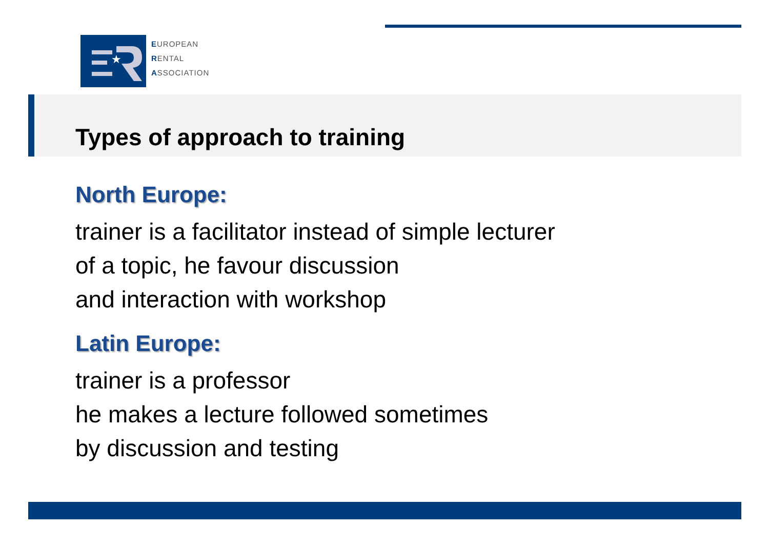★
EUROPEAN
RENTAL
ASSOCIATION
Types of approach to training
North Europe:
trainer is a facilitator instead of simple lecturer
of a topic, he favour discussion
and interaction with workshop
Latin Europe:
trainer is a professor
he makes a lecture followed sometimes
by discussion and testing